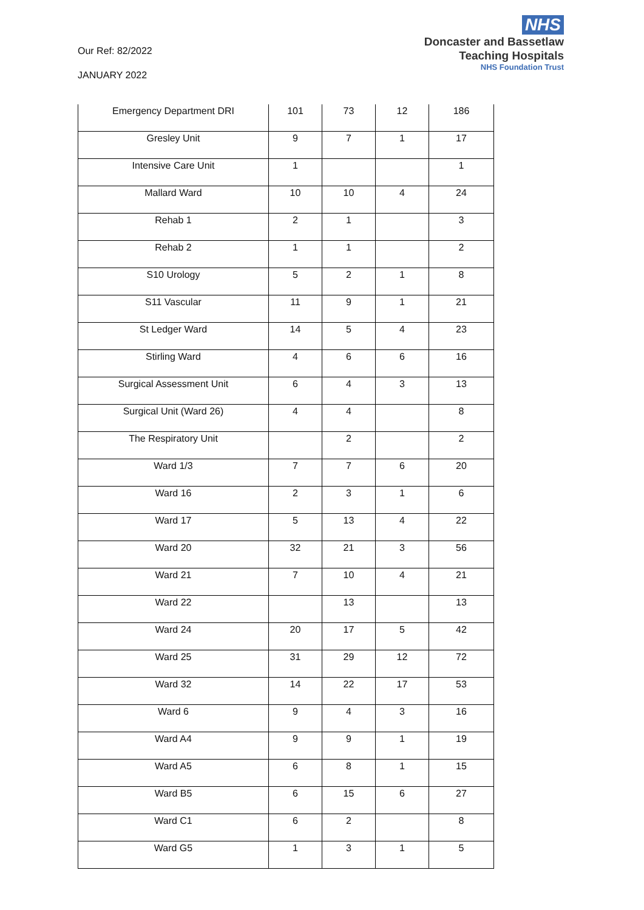Our Ref: 82/2022
JANUARY 2022
NHS
Doncaster and Bassetlaw
Teaching Hospitals
NHS Foundation Trust
| Emergency Department DRI | 101 | 73 | 12 | 186 |
| Gresley Unit | 9 | 7 | 1 | 17 |
| Intensive Care Unit | 1 | | | 1 |
| Mallard Ward | 10 | 10 | 4 | 24 |
| Rehab 1 | 2 | 1 | | 3 |
| Rehab 2 | 1 | 1 | | 2 |
| S10 Urology | 5 | 2 | 1 | 8 |
| S11 Vascular | 11 | 9 | 1 | 21 |
| St Ledger Ward | 14 | 5 | 4 | 23 |
| Stirling Ward | 4 | 6 | 6 | 16 |
| Surgical Assessment Unit | 6 | 4 | 3 | 13 |
| Surgical Unit (Ward 26) | 4 | 4 | | 8 |
| The Respiratory Unit | | 2 | | 2 |
| Ward 1/3 | 7 | 7 | 6 | 20 |
| Ward 16 | 2 | 3 | 1 | 6 |
| Ward 17 | 5 | 13 | 4 | 22 |
| Ward 20 | 32 | 21 | 3 | 56 |
| Ward 21 | 7 | 10 | 4 | 21 |
| Ward 22 | | 13 | | 13 |
| Ward 24 | 20 | 17 | 5 | 42 |
| Ward 25 | 31 | 29 | 12 | 72 |
| Ward 32 | 14 | 22 | 17 | 53 |
| Ward 6 | 9 | 4 | 3 | 16 |
| Ward A4 | 9 | 9 | 1 | 19 |
| Ward A5 | 6 | 8 | 1 | 15 |
| Ward B5 | 6 | 15 | 6 | 27 |
| Ward C1 | 6 | 2 | | 8 |
| Ward G5 | 1 | 3 | 1 | 5 |